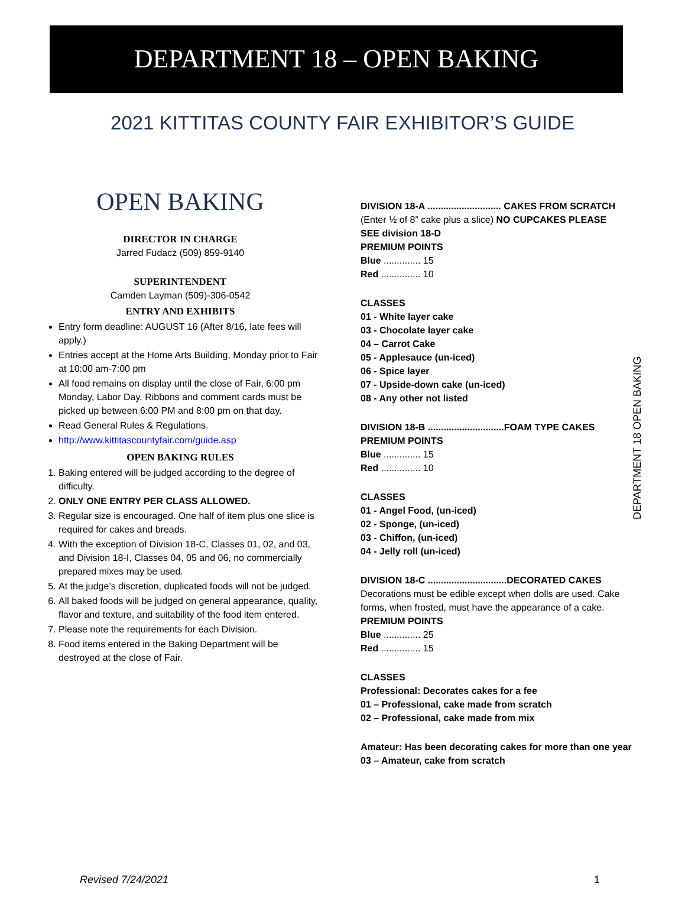DEPARTMENT 18 – OPEN BAKING
2021 KITTITAS COUNTY FAIR EXHIBITOR’S GUIDE
OPEN BAKING
DIRECTOR IN CHARGE
Jarred Fudacz (509) 859-9140
SUPERINTENDENT
Camden Layman (509)-306-0542
ENTRY AND EXHIBITS
Entry form deadline: AUGUST 16 (After 8/16, late fees will apply.)
Entries accept at the Home Arts Building, Monday prior to Fair at 10:00 am-7:00 pm
All food remains on display until the close of Fair, 6:00 pm Monday, Labor Day. Ribbons and comment cards must be picked up between 6:00 PM and 8:00 pm on that day.
Read General Rules & Regulations.
http://www.kittitascountyfair.com/guide.asp
OPEN BAKING RULES
1. Baking entered will be judged according to the degree of difficulty.
2. ONLY ONE ENTRY PER CLASS ALLOWED.
3. Regular size is encouraged. One half of item plus one slice is required for cakes and breads.
4. With the exception of Division 18-C, Classes 01, 02, and 03, and Division 18-I, Classes 04, 05 and 06, no commercially prepared mixes may be used.
5. At the judge’s discretion, duplicated foods will not be judged.
6. All baked foods will be judged on general appearance, quality, flavor and texture, and suitability of the food item entered.
7. Please note the requirements for each Division.
8. Food items entered in the Baking Department will be destroyed at the close of Fair.
DIVISION 18-A ............................ CAKES FROM SCRATCH
(Enter ½ of 8” cake plus a slice) NO CUPCAKES PLEASE
SEE division 18-D
PREMIUM POINTS
Blue .............. 15
Red ............... 10
CLASSES
01 - White layer cake
03 - Chocolate layer cake
04 – Carrot Cake
05 - Applesauce (un-iced)
06 - Spice layer
07 - Upside-down cake (un-iced)
08 - Any other not listed
DIVISION 18-B .............................FOAM TYPE CAKES
PREMIUM POINTS
Blue .............. 15
Red ............... 10
CLASSES
01 - Angel Food, (un-iced)
02 - Sponge, (un-iced)
03 - Chiffon, (un-iced)
04 - Jelly roll (un-iced)
DIVISION 18-C ..............................DECORATED CAKES
Decorations must be edible except when dolls are used. Cake forms, when frosted, must have the appearance of a cake.
PREMIUM POINTS
Blue .............. 25
Red ............... 15
CLASSES
Professional: Decorates cakes for a fee
01 – Professional, cake made from scratch
02 – Professional, cake made from mix
Amateur: Has been decorating cakes for more than one year
03 – Amateur, cake from scratch
DEPARTMENT 18 OPEN BAKING
Revised 7/24/2021 1